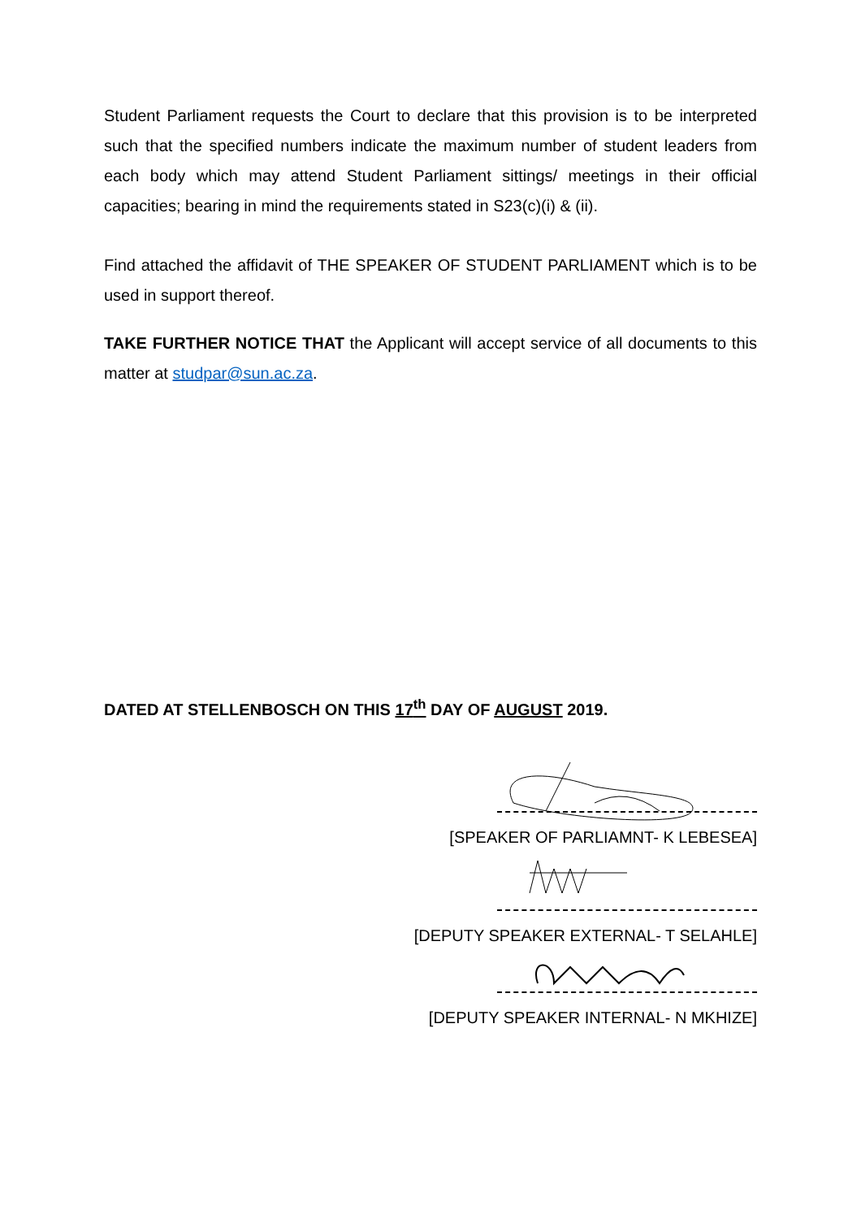Student Parliament requests the Court to declare that this provision is to be interpreted such that the specified numbers indicate the maximum number of student leaders from each body which may attend Student Parliament sittings/ meetings in their official capacities; bearing in mind the requirements stated in S23(c)(i) & (ii).
Find attached the affidavit of THE SPEAKER OF STUDENT PARLIAMENT which is to be used in support thereof.
TAKE FURTHER NOTICE THAT the Applicant will accept service of all documents to this matter at studpar@sun.ac.za.
DATED AT STELLENBOSCH ON THIS 17<sup>th</sup> DAY OF AUGUST 2019.
[SPEAKER OF PARLIAMNT- K LEBESEA]
[DEPUTY SPEAKER EXTERNAL- T SELAHLE]
[DEPUTY SPEAKER INTERNAL- N MKHIZE]